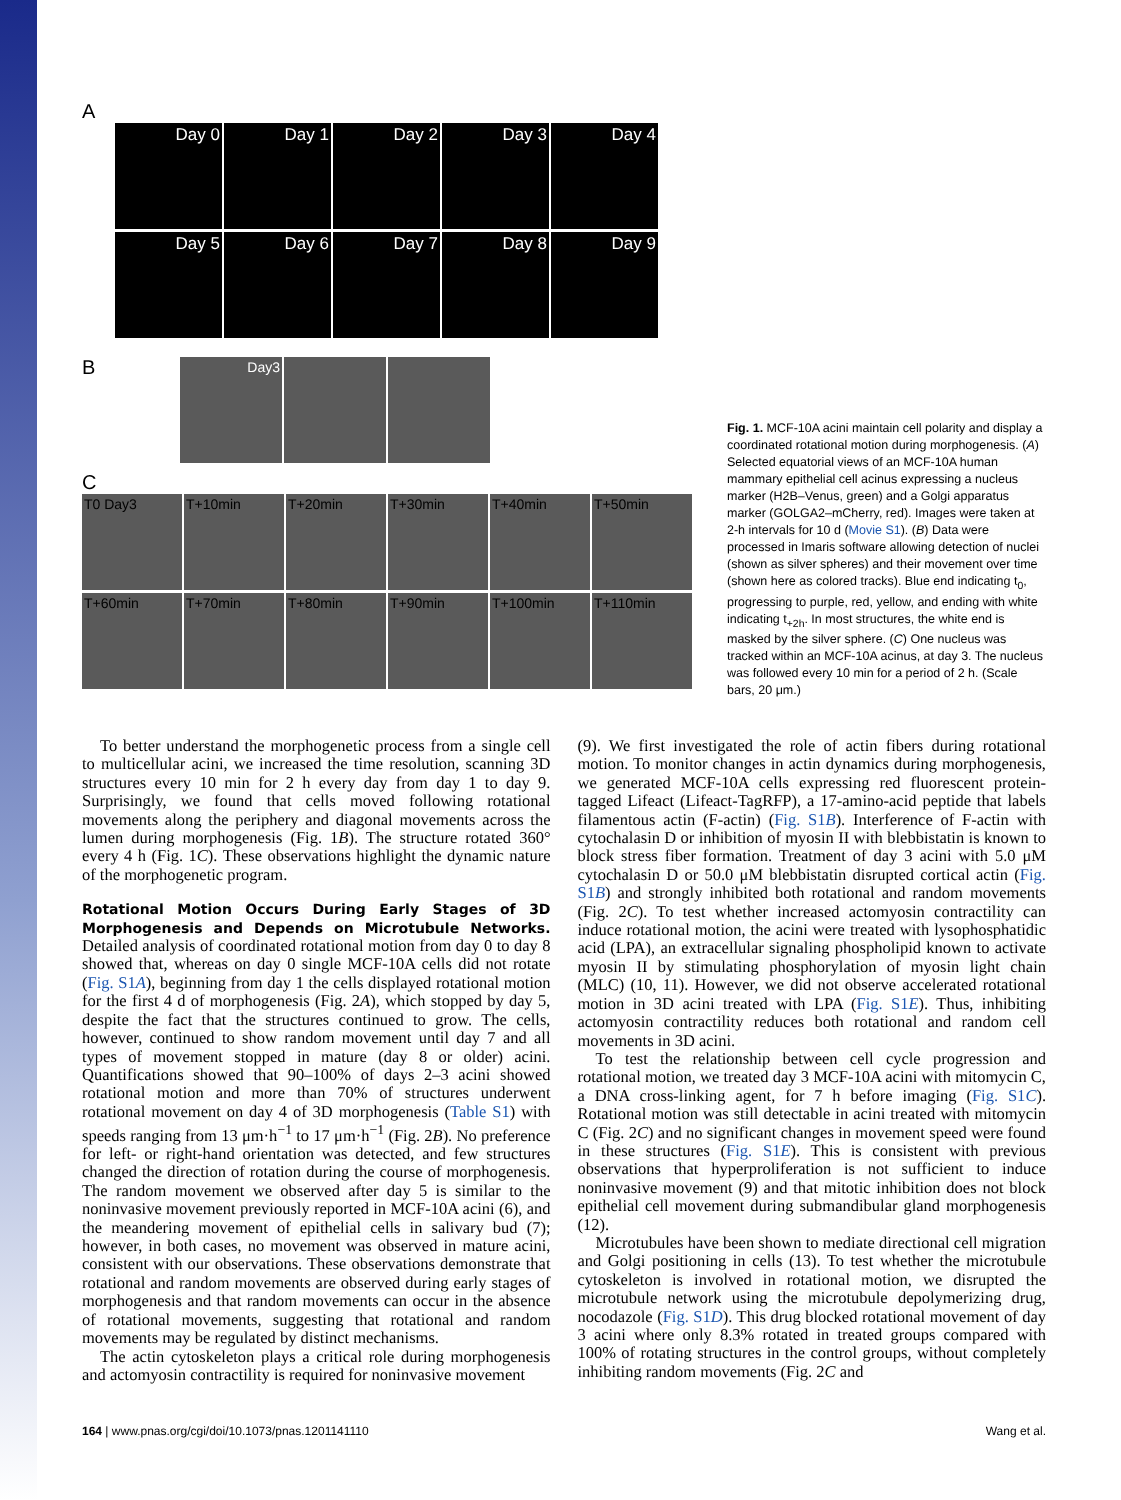A
Day 0 Day 1 Day 2 Day 3 Day 4
Day 5 Day 6 Day 7 Day 8 Day 9
B
Day3
C
T0 Day3 T+10min T+20min T+30min T+40min T+50min
T+60min T+70min T+80min T+90min T+100min T+110min
Fig. 1. MCF-10A acini maintain cell polarity and display a coordinated rotational motion during morphogenesis. (A) Selected equatorial views of an MCF-10A human mammary epithelial cell acinus expressing a nucleus marker (H2B–Venus, green) and a Golgi apparatus marker (GOLGA2–mCherry, red). Images were taken at 2-h intervals for 10 d (Movie S1). (B) Data were processed in Imaris software allowing detection of nuclei (shown as silver spheres) and their movement over time (shown here as colored tracks). Blue end indicating t<sub>0</sub>, progressing to purple, red, yellow, and ending with white indicating t<sub>+2h</sub>. In most structures, the white end is masked by the silver sphere. (C) One nucleus was tracked within an MCF-10A acinus, at day 3. The nucleus was followed every 10 min for a period of 2 h. (Scale bars, 20 μm.)
To better understand the morphogenetic process from a single cell to multicellular acini, we increased the time resolution, scanning 3D structures every 10 min for 2 h every day from day 1 to day 9. Surprisingly, we found that cells moved following rotational movements along the periphery and diagonal movements across the lumen during morphogenesis (Fig. 1B). The structure rotated 360° every 4 h (Fig. 1C). These observations highlight the dynamic nature of the morphogenetic program.
Rotational Motion Occurs During Early Stages of 3D Morphogenesis and Depends on Microtubule Networks. Detailed analysis of coordinated rotational motion from day 0 to day 8 showed that, whereas on day 0 single MCF-10A cells did not rotate (Fig. S1A), beginning from day 1 the cells displayed rotational motion for the first 4 d of morphogenesis (Fig. 2A), which stopped by day 5, despite the fact that the structures continued to grow. The cells, however, continued to show random movement until day 7 and all types of movement stopped in mature (day 8 or older) acini. Quantifications showed that 90–100% of days 2–3 acini showed rotational motion and more than 70% of structures underwent rotational movement on day 4 of 3D morphogenesis (Table S1) with speeds ranging from 13 μm·h<sup>−1</sup> to 17 μm·h<sup>−1</sup> (Fig. 2B). No preference for left- or right-hand orientation was detected, and few structures changed the direction of rotation during the course of morphogenesis. The random movement we observed after day 5 is similar to the noninvasive movement previously reported in MCF-10A acini (6), and the meandering movement of epithelial cells in salivary bud (7); however, in both cases, no movement was observed in mature acini, consistent with our observations. These observations demonstrate that rotational and random movements are observed during early stages of morphogenesis and that random movements can occur in the absence of rotational movements, suggesting that rotational and random movements may be regulated by distinct mechanisms.
The actin cytoskeleton plays a critical role during morphogenesis and actomyosin contractility is required for noninvasive movement
(9). We first investigated the role of actin fibers during rotational motion. To monitor changes in actin dynamics during morphogenesis, we generated MCF-10A cells expressing red fluorescent protein-tagged Lifeact (Lifeact-TagRFP), a 17-amino-acid peptide that labels filamentous actin (F-actin) (Fig. S1B). Interference of F-actin with cytochalasin D or inhibition of myosin II with blebbistatin is known to block stress fiber formation. Treatment of day 3 acini with 5.0 μM cytochalasin D or 50.0 μM blebbistatin disrupted cortical actin (Fig. S1B) and strongly inhibited both rotational and random movements (Fig. 2C). To test whether increased actomyosin contractility can induce rotational motion, the acini were treated with lysophosphatidic acid (LPA), an extracellular signaling phospholipid known to activate myosin II by stimulating phosphorylation of myosin light chain (MLC) (10, 11). However, we did not observe accelerated rotational motion in 3D acini treated with LPA (Fig. S1E). Thus, inhibiting actomyosin contractility reduces both rotational and random cell movements in 3D acini.
To test the relationship between cell cycle progression and rotational motion, we treated day 3 MCF-10A acini with mitomycin C, a DNA cross-linking agent, for 7 h before imaging (Fig. S1C). Rotational motion was still detectable in acini treated with mitomycin C (Fig. 2C) and no significant changes in movement speed were found in these structures (Fig. S1E). This is consistent with previous observations that hyperproliferation is not sufficient to induce noninvasive movement (9) and that mitotic inhibition does not block epithelial cell movement during submandibular gland morphogenesis (12).
Microtubules have been shown to mediate directional cell migration and Golgi positioning in cells (13). To test whether the microtubule cytoskeleton is involved in rotational motion, we disrupted the microtubule network using the microtubule depolymerizing drug, nocodazole (Fig. S1D). This drug blocked rotational movement of day 3 acini where only 8.3% rotated in treated groups compared with 100% of rotating structures in the control groups, without completely inhibiting random movements (Fig. 2C and
164 | www.pnas.org/cgi/doi/10.1073/pnas.1201141110 Wang et al.